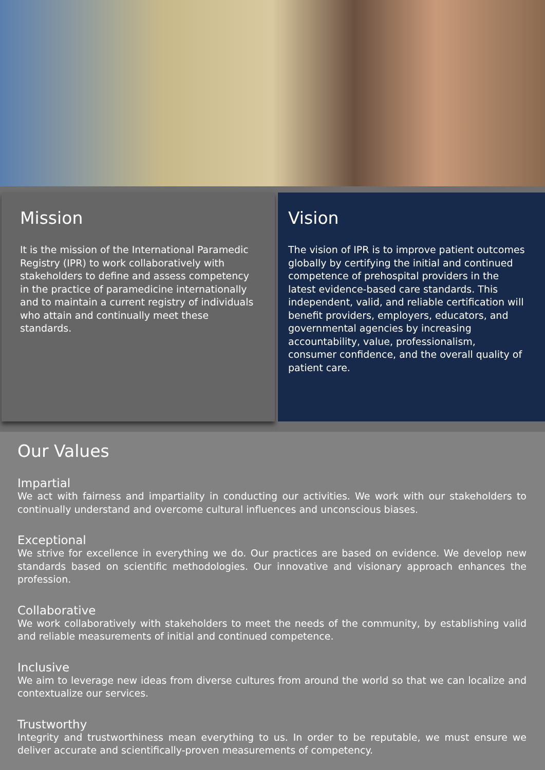Mission
It is the mission of the International Paramedic Registry (IPR) to work collaboratively with stakeholders to define and assess competency in the practice of paramedicine internationally and to maintain a current registry of individuals who attain and continually meet these standards.
Vision
The vision of IPR is to improve patient outcomes globally by certifying the initial and continued competence of prehospital providers in the latest evidence-based care standards. This independent, valid, and reliable certification will benefit providers, employers, educators, and governmental agencies by increasing accountability, value, professionalism, consumer confidence, and the overall quality of patient care.
Our Values
Impartial
We act with fairness and impartiality in conducting our activities. We work with our stakeholders to continually understand and overcome cultural influences and unconscious biases.
Exceptional
We strive for excellence in everything we do. Our practices are based on evidence. We develop new standards based on scientific methodologies. Our innovative and visionary approach enhances the profession.
Collaborative
We work collaboratively with stakeholders to meet the needs of the community, by establishing valid and reliable measurements of initial and continued competence.
Inclusive
We aim to leverage new ideas from diverse cultures from around the world so that we can localize and contextualize our services.
Trustworthy
Integrity and trustworthiness mean everything to us. In order to be reputable, we must ensure we deliver accurate and scientifically-proven measurements of competency.